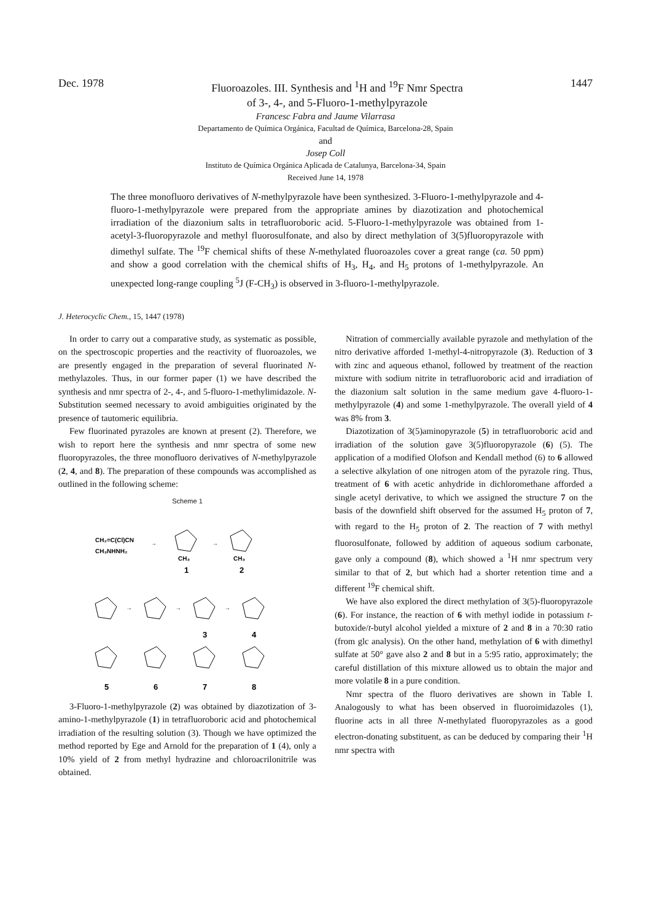Dec. 1978
Fluoroazoles. III. Synthesis and <sup>1</sup>H and <sup>19</sup>F Nmr Spectra
of 3-, 4-, and 5-Fluoro-1-methylpyrazole
1447
Francesc Fabra and Jaume Vilarrasa
Departamento de Química Orgánica, Facultad de Química, Barcelona-28, Spain
and
Josep Coll
Instituto de Química Orgánica Aplicada de Catalunya, Barcelona-34, Spain
Received June 14, 1978
The three monofluoro derivatives of N-methylpyrazole have been synthesized. 3-Fluoro-1-methylpyrazole and 4-fluoro-1-methylpyrazole were prepared from the appropriate amines by diazotization and photochemical irradiation of the diazonium salts in tetrafluoroboric acid. 5-Fluoro-1-methylpyrazole was obtained from 1-acetyl-3-fluoropyrazole and methyl fluorosulfonate, and also by direct methylation of 3(5)fluoropyrazole with dimethyl sulfate. The <sup>19</sup>F chemical shifts of these N-methylated fluoroazoles cover a great range (ca. 50 ppm) and show a good correlation with the chemical shifts of H<sub>3</sub>, H<sub>4</sub>, and H<sub>5</sub> protons of 1-methylpyrazole. An unexpected long-range coupling <sup>5</sup>J (F-CH<sub>3</sub>) is observed in 3-fluoro-1-methylpyrazole.
J. Heterocyclic Chem., 15, 1447 (1978)
In order to carry out a comparative study, as systematic as possible, on the spectroscopic properties and the reactivity of fluoroazoles, we are presently engaged in the preparation of several fluorinated N-methylazoles. Thus, in our former paper (1) we have described the synthesis and nmr spectra of 2-, 4-, and 5-fluoro-1-methylimidazole. N-Substitution seemed necessary to avoid ambiguities originated by the presence of tautomeric equilibria.
Few fluorinated pyrazoles are known at present (2). Therefore, we wish to report here the synthesis and nmr spectra of some new fluoropyrazoles, the three monofluoro derivatives of N-methylpyrazole (2, 4, and 8). The preparation of these compounds was accomplished as outlined in the following scheme:
Scheme 1
CH₂=C(Cl)CN
CH₃NHNH₂
→
CH₃
→
CH₃
1
2
→
→
→
3
4
5
6
7
8
3-Fluoro-1-methylpyrazole (2) was obtained by diazotization of 3-amino-1-methylpyrazole (1) in tetrafluoroboric acid and photochemical irradiation of the resulting solution (3). Though we have optimized the method reported by Ege and Arnold for the preparation of 1 (4), only a 10% yield of 2 from methyl hydrazine and chloroacrilonitrile was obtained.
Nitration of commercially available pyrazole and methylation of the nitro derivative afforded 1-methyl-4-nitropyrazole (3). Reduction of 3 with zinc and aqueous ethanol, followed by treatment of the reaction mixture with sodium nitrite in tetrafluoroboric acid and irradiation of the diazonium salt solution in the same medium gave 4-fluoro-1-methylpyrazole (4) and some 1-methylpyrazole. The overall yield of 4 was 8% from 3.
Diazotization of 3(5)aminopyrazole (5) in tetrafluoroboric acid and irradiation of the solution gave 3(5)fluoropyrazole (6) (5). The application of a modified Olofson and Kendall method (6) to 6 allowed a selective alkylation of one nitrogen atom of the pyrazole ring. Thus, treatment of 6 with acetic anhydride in dichloromethane afforded a single acetyl derivative, to which we assigned the structure 7 on the basis of the downfield shift observed for the assumed H<sub>5</sub> proton of 7, with regard to the H<sub>5</sub> proton of 2. The reaction of 7 with methyl fluorosulfonate, followed by addition of aqueous sodium carbonate, gave only a compound (8), which showed a <sup>1</sup>H nmr spectrum very similar to that of 2, but which had a shorter retention time and a different <sup>19</sup>F chemical shift.
We have also explored the direct methylation of 3(5)-fluoropyrazole (6). For instance, the reaction of 6 with methyl iodide in potassium t-butoxide/t-butyl alcohol yielded a mixture of 2 and 8 in a 70:30 ratio (from glc analysis). On the other hand, methylation of 6 with dimethyl sulfate at 50° gave also 2 and 8 but in a 5:95 ratio, approximately; the careful distillation of this mixture allowed us to obtain the major and more volatile 8 in a pure condition.
Nmr spectra of the fluoro derivatives are shown in Table I. Analogously to what has been observed in fluoroimidazoles (1), fluorine acts in all three N-methylated fluoropyrazoles as a good electron-donating substituent, as can be deduced by comparing their <sup>1</sup>H nmr spectra with